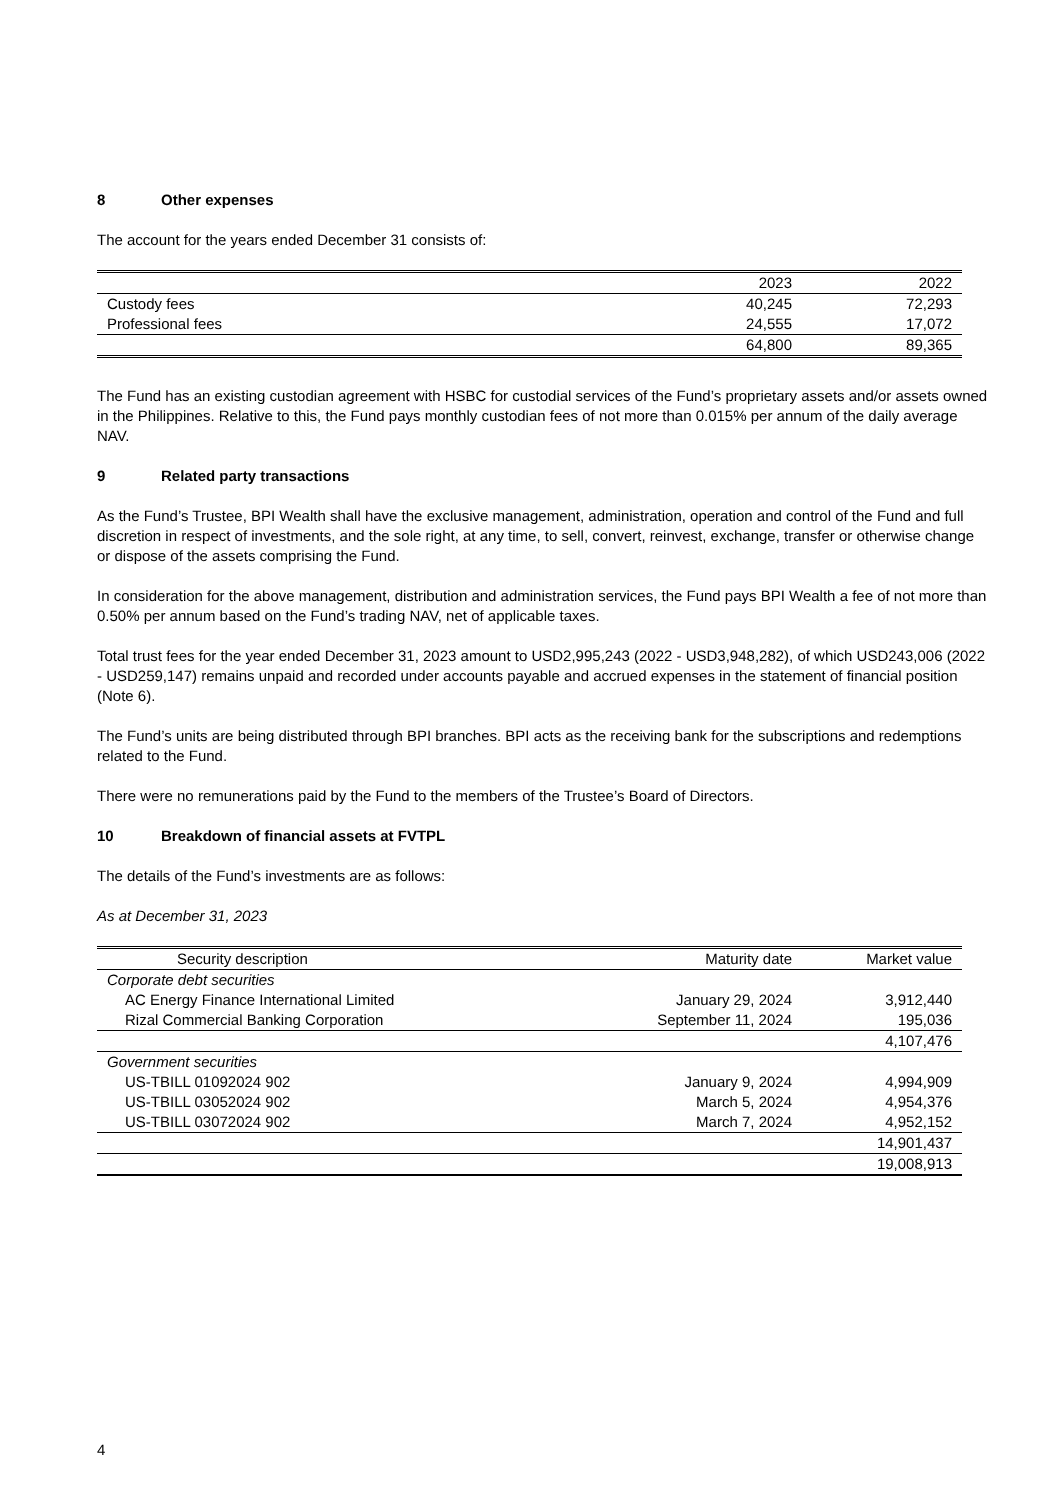8 Other expenses
The account for the years ended December 31 consists of:
| | 2023 | 2022 |
| --- | --- | --- |
| Custody fees | 40,245 | 72,293 |
| Professional fees | 24,555 | 17,072 |
| | 64,800 | 89,365 |
The Fund has an existing custodian agreement with HSBC for custodial services of the Fund’s proprietary assets and/or assets owned in the Philippines. Relative to this, the Fund pays monthly custodian fees of not more than 0.015% per annum of the daily average NAV.
9 Related party transactions
As the Fund’s Trustee, BPI Wealth shall have the exclusive management, administration, operation and control of the Fund and full discretion in respect of investments, and the sole right, at any time, to sell, convert, reinvest, exchange, transfer or otherwise change or dispose of the assets comprising the Fund.
In consideration for the above management, distribution and administration services, the Fund pays BPI Wealth a fee of not more than 0.50% per annum based on the Fund’s trading NAV, net of applicable taxes.
Total trust fees for the year ended December 31, 2023 amount to USD2,995,243 (2022 - USD3,948,282), of which USD243,006 (2022 - USD259,147) remains unpaid and recorded under accounts payable and accrued expenses in the statement of financial position (Note 6).
The Fund’s units are being distributed through BPI branches. BPI acts as the receiving bank for the subscriptions and redemptions related to the Fund.
There were no remunerations paid by the Fund to the members of the Trustee’s Board of Directors.
10 Breakdown of financial assets at FVTPL
The details of the Fund’s investments are as follows:
As at December 31, 2023
| Security description | Maturity date | Market value |
| --- | --- | --- |
| Corporate debt securities | | |
| AC Energy Finance International Limited | January 29, 2024 | 3,912,440 |
| Rizal Commercial Banking Corporation | September 11, 2024 | 195,036 |
| | | 4,107,476 |
| Government securities | | |
| US-TBILL 01092024 902 | January 9, 2024 | 4,994,909 |
| US-TBILL 03052024 902 | March 5, 2024 | 4,954,376 |
| US-TBILL 03072024 902 | March 7, 2024 | 4,952,152 |
| | | 14,901,437 |
| | | 19,008,913 |
4